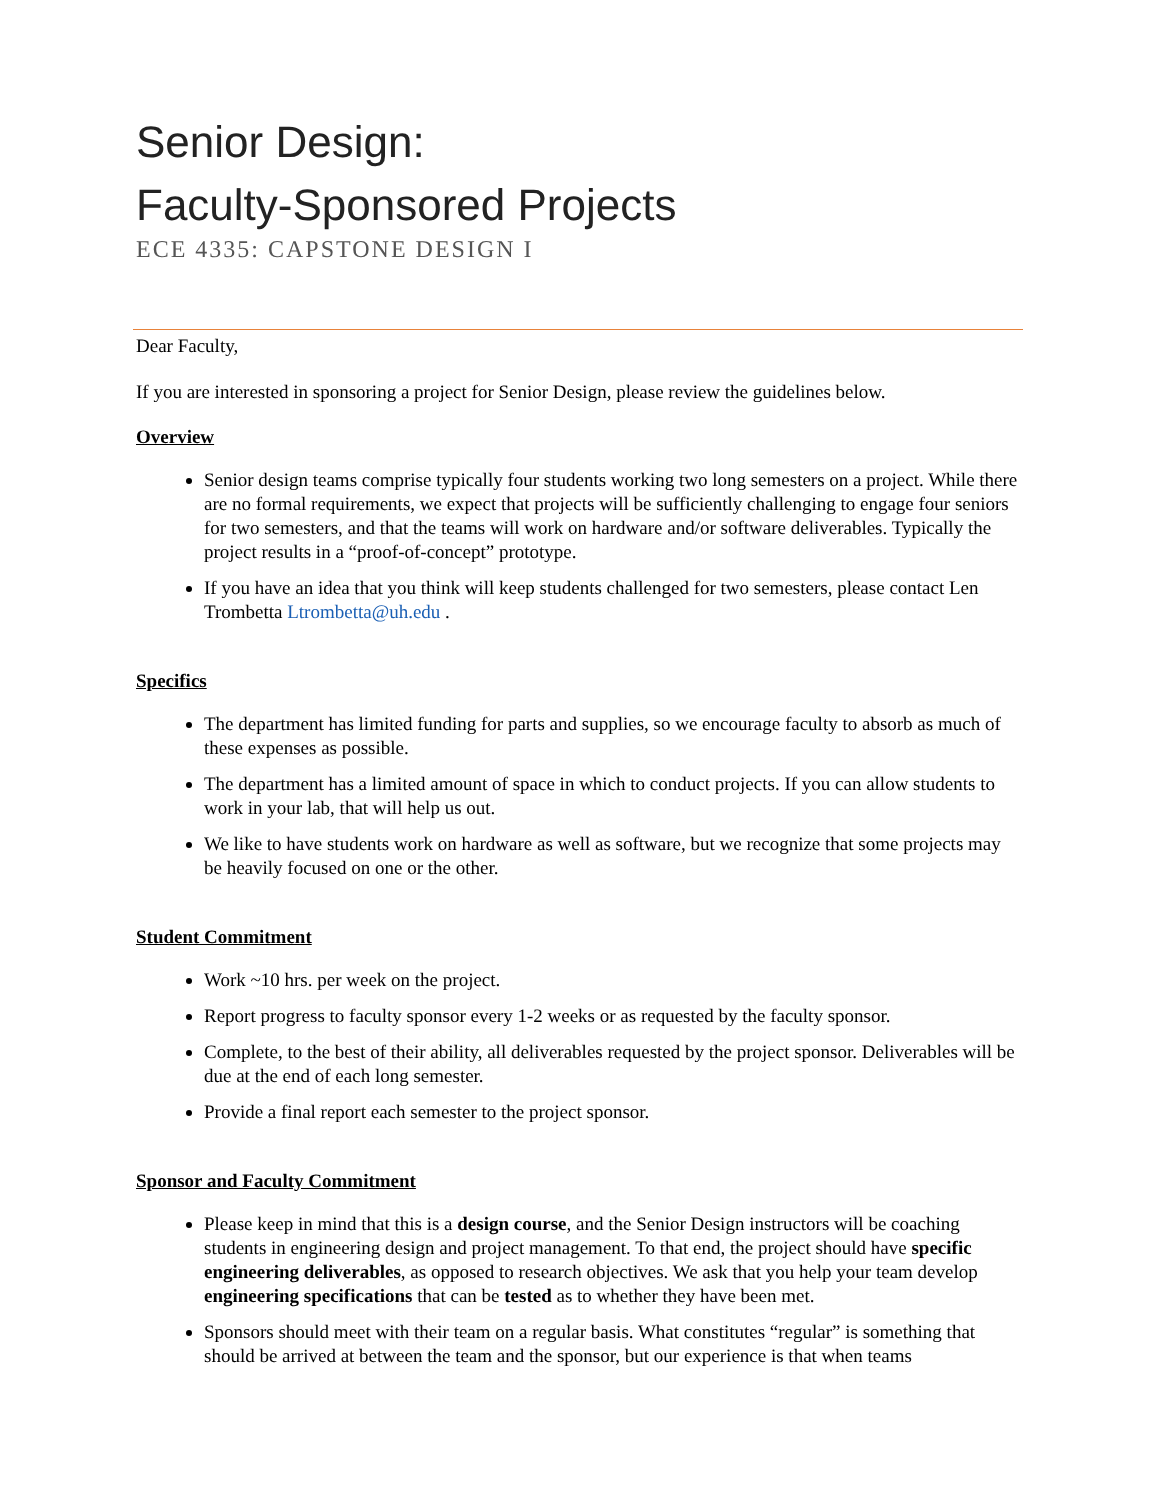Senior Design:
Faculty-Sponsored Projects
ECE 4335: CAPSTONE DESIGN I
Dear Faculty,
If you are interested in sponsoring a project for Senior Design, please review the guidelines below.
Overview
Senior design teams comprise typically four students working two long semesters on a project. While there are no formal requirements, we expect that projects will be sufficiently challenging to engage four seniors for two semesters, and that the teams will work on hardware and/or software deliverables. Typically the project results in a “proof-of-concept” prototype.
If you have an idea that you think will keep students challenged for two semesters, please contact Len Trombetta Ltrombetta@uh.edu .
Specifics
The department has limited funding for parts and supplies, so we encourage faculty to absorb as much of these expenses as possible.
The department has a limited amount of space in which to conduct projects. If you can allow students to work in your lab, that will help us out.
We like to have students work on hardware as well as software, but we recognize that some projects may be heavily focused on one or the other.
Student Commitment
Work ~10 hrs. per week on the project.
Report progress to faculty sponsor every 1-2 weeks or as requested by the faculty sponsor.
Complete, to the best of their ability, all deliverables requested by the project sponsor. Deliverables will be due at the end of each long semester.
Provide a final report each semester to the project sponsor.
Sponsor and Faculty Commitment
Please keep in mind that this is a design course, and the Senior Design instructors will be coaching students in engineering design and project management. To that end, the project should have specific engineering deliverables, as opposed to research objectives. We ask that you help your team develop engineering specifications that can be tested as to whether they have been met.
Sponsors should meet with their team on a regular basis. What constitutes “regular” is something that should be arrived at between the team and the sponsor, but our experience is that when teams